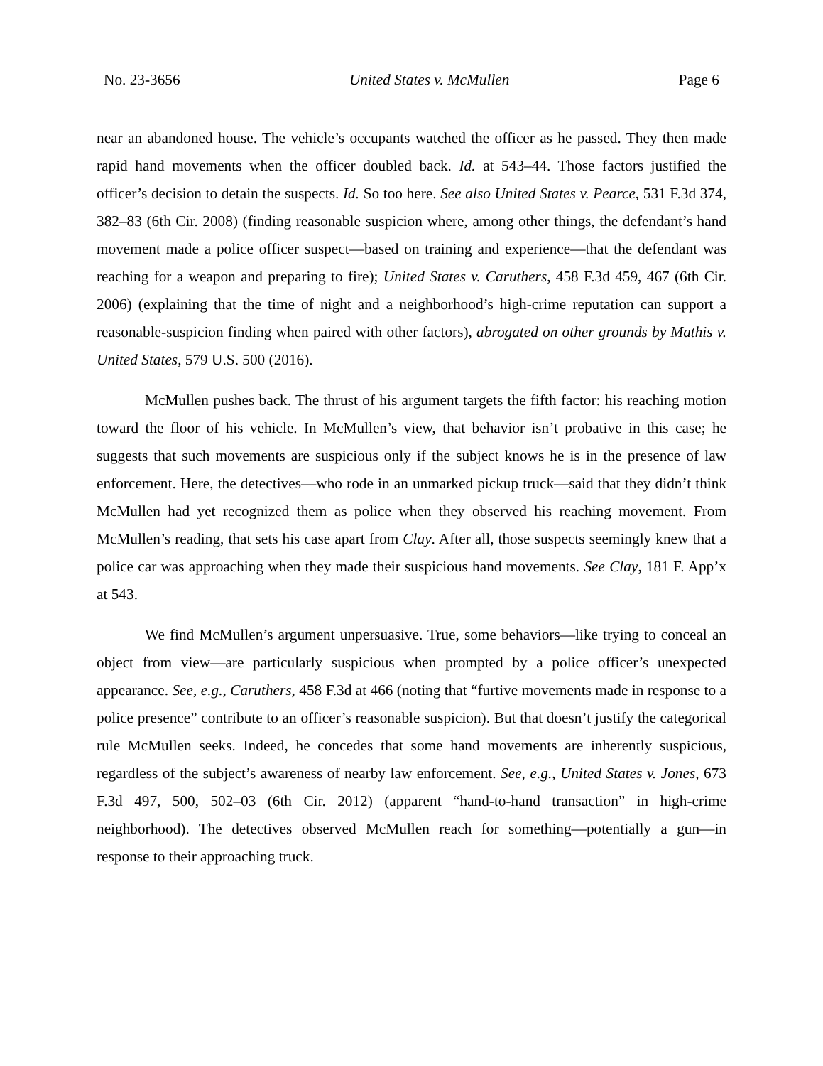No. 23-3656 United States v. McMullen Page 6
near an abandoned house. The vehicle’s occupants watched the officer as he passed. They then made rapid hand movements when the officer doubled back. Id. at 543–44. Those factors justified the officer’s decision to detain the suspects. Id. So too here. See also United States v. Pearce, 531 F.3d 374, 382–83 (6th Cir. 2008) (finding reasonable suspicion where, among other things, the defendant’s hand movement made a police officer suspect—based on training and experience—that the defendant was reaching for a weapon and preparing to fire); United States v. Caruthers, 458 F.3d 459, 467 (6th Cir. 2006) (explaining that the time of night and a neighborhood’s high-crime reputation can support a reasonable-suspicion finding when paired with other factors), abrogated on other grounds by Mathis v. United States, 579 U.S. 500 (2016).
McMullen pushes back. The thrust of his argument targets the fifth factor: his reaching motion toward the floor of his vehicle. In McMullen’s view, that behavior isn’t probative in this case; he suggests that such movements are suspicious only if the subject knows he is in the presence of law enforcement. Here, the detectives—who rode in an unmarked pickup truck—said that they didn’t think McMullen had yet recognized them as police when they observed his reaching movement. From McMullen’s reading, that sets his case apart from Clay. After all, those suspects seemingly knew that a police car was approaching when they made their suspicious hand movements. See Clay, 181 F. App’x at 543.
We find McMullen’s argument unpersuasive. True, some behaviors—like trying to conceal an object from view—are particularly suspicious when prompted by a police officer’s unexpected appearance. See, e.g., Caruthers, 458 F.3d at 466 (noting that “furtive movements made in response to a police presence” contribute to an officer’s reasonable suspicion). But that doesn’t justify the categorical rule McMullen seeks. Indeed, he concedes that some hand movements are inherently suspicious, regardless of the subject’s awareness of nearby law enforcement. See, e.g., United States v. Jones, 673 F.3d 497, 500, 502–03 (6th Cir. 2012) (apparent “hand-to-hand transaction” in high-crime neighborhood). The detectives observed McMullen reach for something—potentially a gun—in response to their approaching truck.